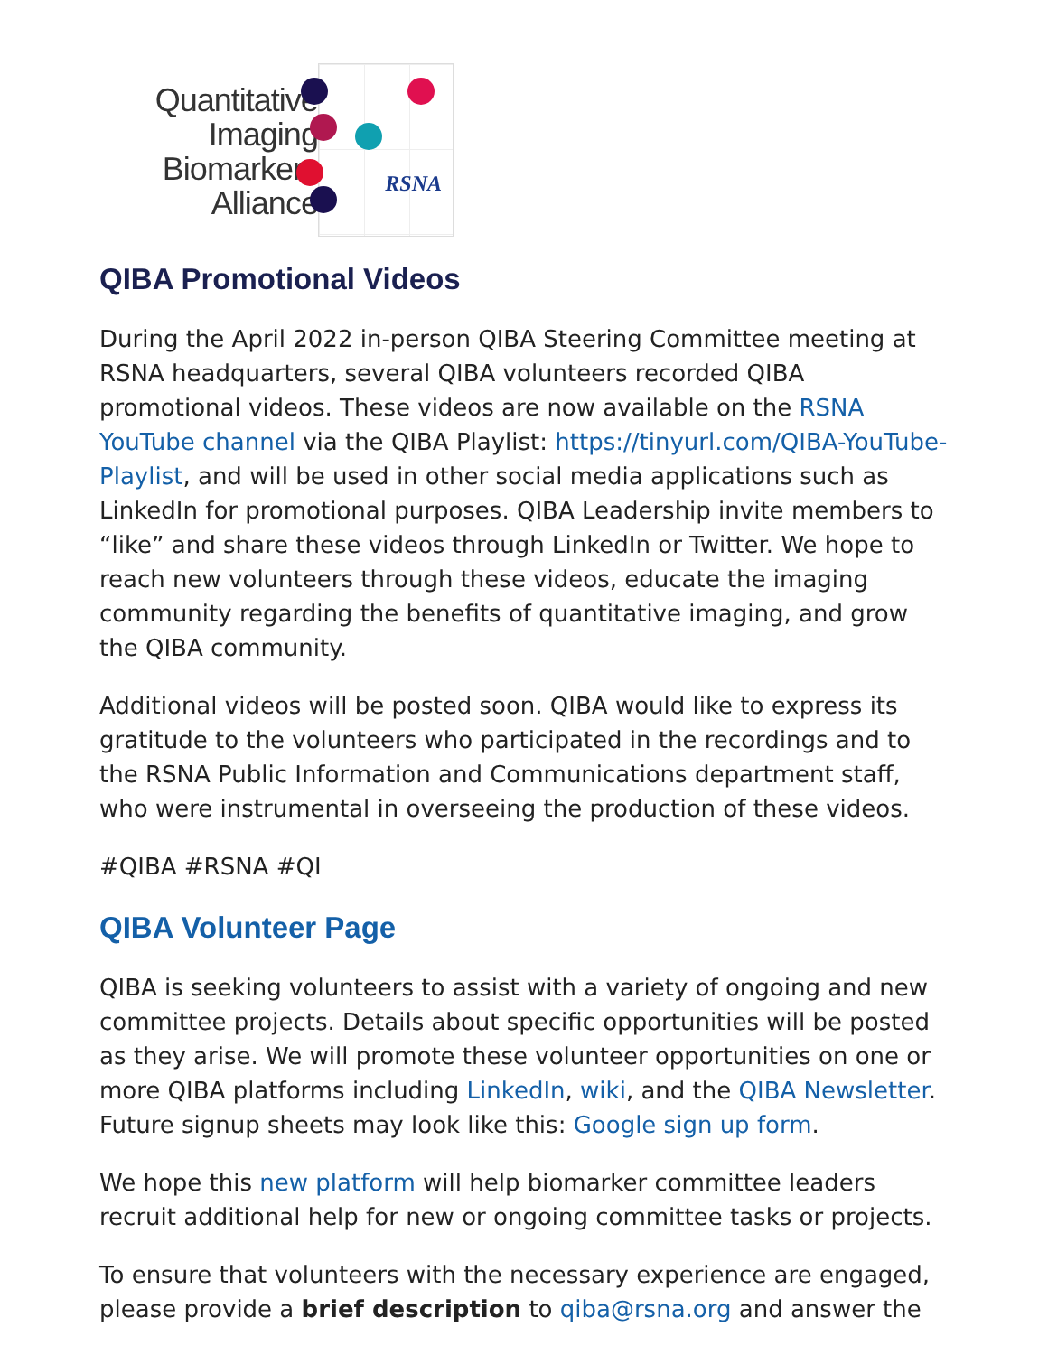Quantitative
Imaging
Biomarkers
Alliance
RSNA
QIBA Promotional Videos
During the April 2022 in-person QIBA Steering Committee meeting at RSNA headquarters, several QIBA volunteers recorded QIBA promotional videos. These videos are now available on the RSNA YouTube channel via the QIBA Playlist: https://tinyurl.com/QIBA-YouTube-Playlist, and will be used in other social media applications such as LinkedIn for promotional purposes. QIBA Leadership invite members to “like” and share these videos through LinkedIn or Twitter. We hope to reach new volunteers through these videos, educate the imaging community regarding the benefits of quantitative imaging, and grow the QIBA community.
Additional videos will be posted soon. QIBA would like to express its gratitude to the volunteers who participated in the recordings and to the RSNA Public Information and Communications department staff, who were instrumental in overseeing the production of these videos.
#QIBA #RSNA #QI
QIBA Volunteer Page
QIBA is seeking volunteers to assist with a variety of ongoing and new committee projects. Details about specific opportunities will be posted as they arise. We will promote these volunteer opportunities on one or more QIBA platforms including LinkedIn, wiki, and the QIBA Newsletter. Future signup sheets may look like this: Google sign up form.
We hope this new platform will help biomarker committee leaders recruit additional help for new or ongoing committee tasks or projects.
To ensure that volunteers with the necessary experience are engaged, please provide a brief description to qiba@rsna.org and answer the